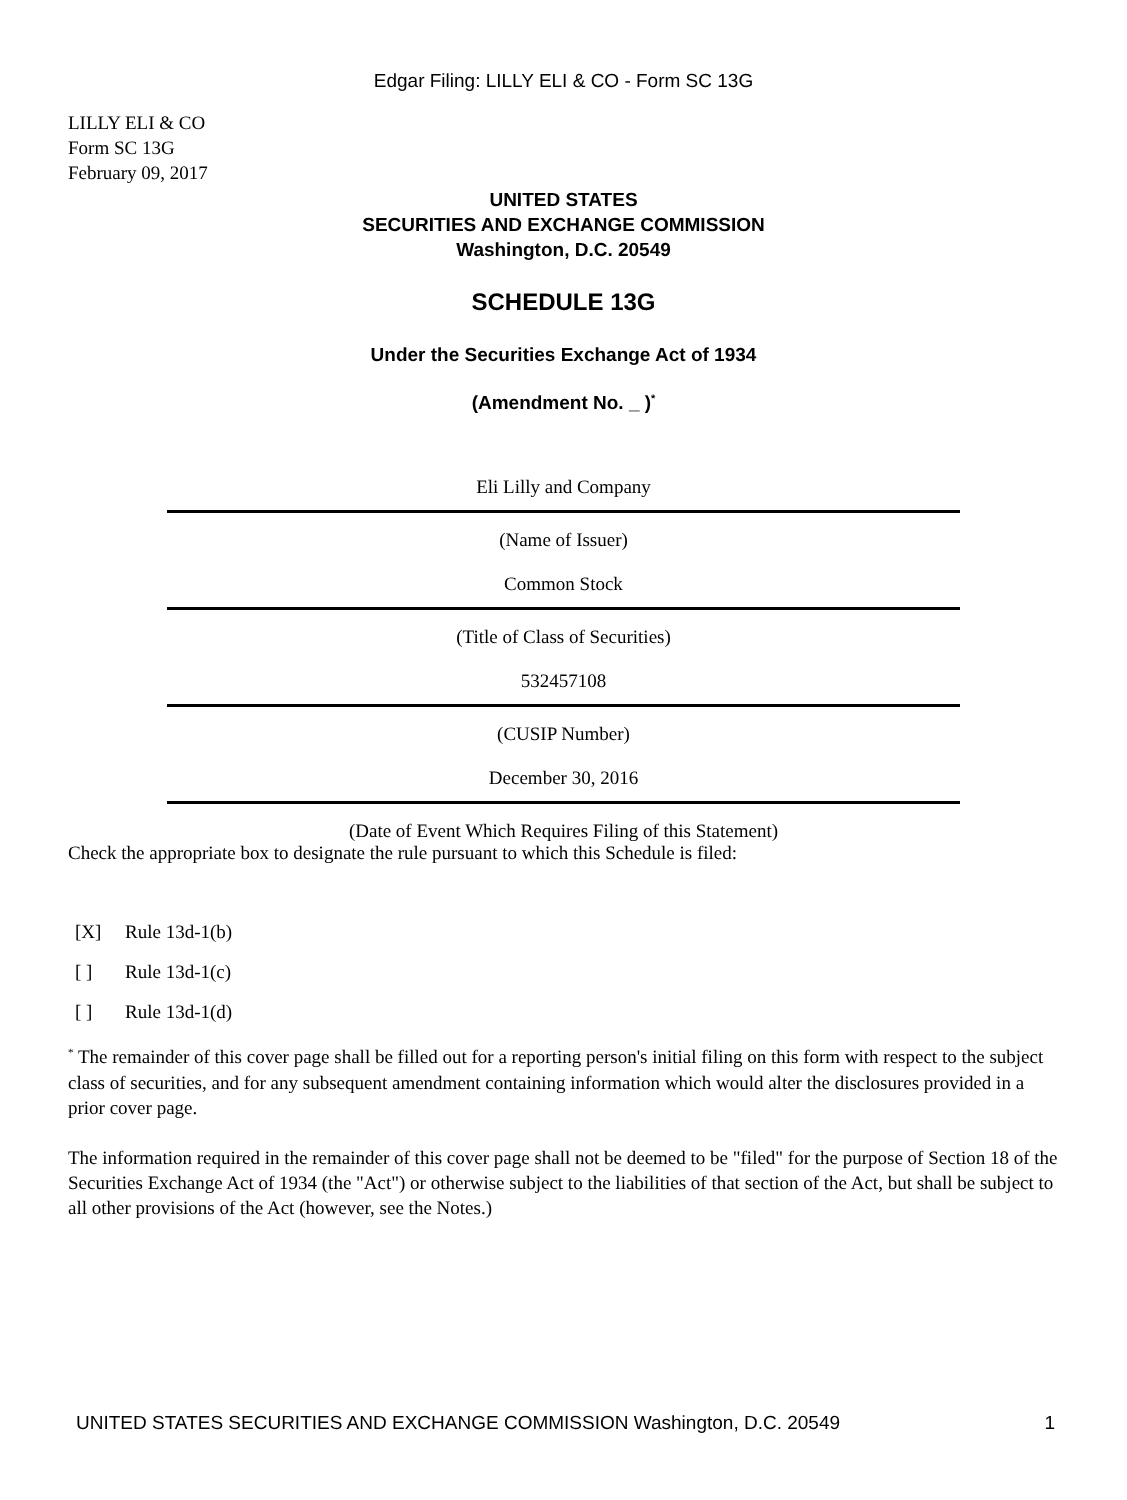Edgar Filing: LILLY ELI & CO - Form SC 13G
LILLY ELI & CO
Form SC 13G
February 09, 2017
UNITED STATES
SECURITIES AND EXCHANGE COMMISSION
Washington, D.C. 20549
SCHEDULE 13G
Under the Securities Exchange Act of 1934
(Amendment No. _ )<sup>*</sup>
Eli Lilly and Company
(Name of Issuer)
Common Stock
(Title of Class of Securities)
532457108
(CUSIP Number)
December 30, 2016
(Date of Event Which Requires Filing of this Statement)
Check the appropriate box to designate the rule pursuant to which this Schedule is filed:
[X] Rule 13d-1(b)
[ ] Rule 13d-1(c)
[ ] Rule 13d-1(d)
<sup>*</sup> The remainder of this cover page shall be filled out for a reporting person's initial filing on this form with respect to the subject class of securities, and for any subsequent amendment containing information which would alter the disclosures provided in a prior cover page.
The information required in the remainder of this cover page shall not be deemed to be "filed" for the purpose of Section 18 of the Securities Exchange Act of 1934 (the "Act") or otherwise subject to the liabilities of that section of the Act, but shall be subject to all other provisions of the Act (however, see the Notes.)
UNITED STATES SECURITIES AND EXCHANGE COMMISSION Washington, D.C. 20549 1